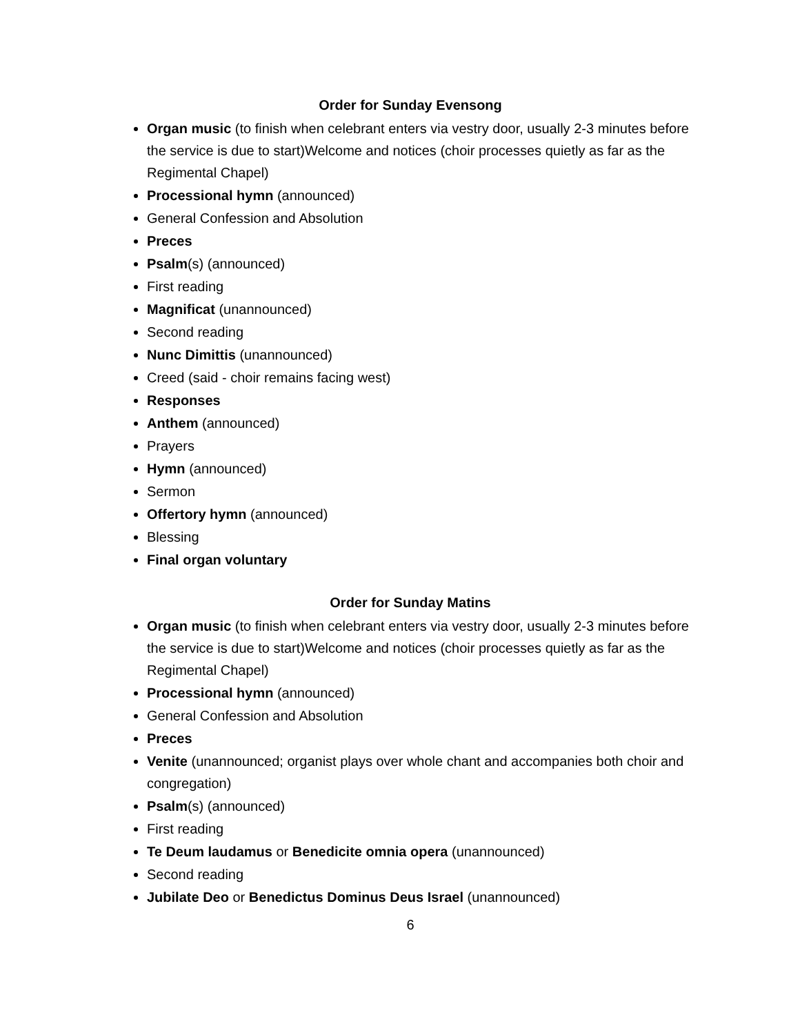Order for Sunday Evensong
Organ music (to finish when celebrant enters via vestry door, usually 2-3 minutes before the service is due to start)Welcome and notices (choir processes quietly as far as the Regimental Chapel)
Processional hymn (announced)
General Confession and Absolution
Preces
Psalm(s) (announced)
First reading
Magnificat (unannounced)
Second reading
Nunc Dimittis (unannounced)
Creed (said - choir remains facing west)
Responses
Anthem (announced)
Prayers
Hymn (announced)
Sermon
Offertory hymn (announced)
Blessing
Final organ voluntary
Order for Sunday Matins
Organ music (to finish when celebrant enters via vestry door, usually 2-3 minutes before the service is due to start)Welcome and notices (choir processes quietly as far as the Regimental Chapel)
Processional hymn (announced)
General Confession and Absolution
Preces
Venite (unannounced; organist plays over whole chant and accompanies both choir and congregation)
Psalm(s) (announced)
First reading
Te Deum laudamus or Benedicite omnia opera (unannounced)
Second reading
Jubilate Deo or Benedictus Dominus Deus Israel (unannounced)
6